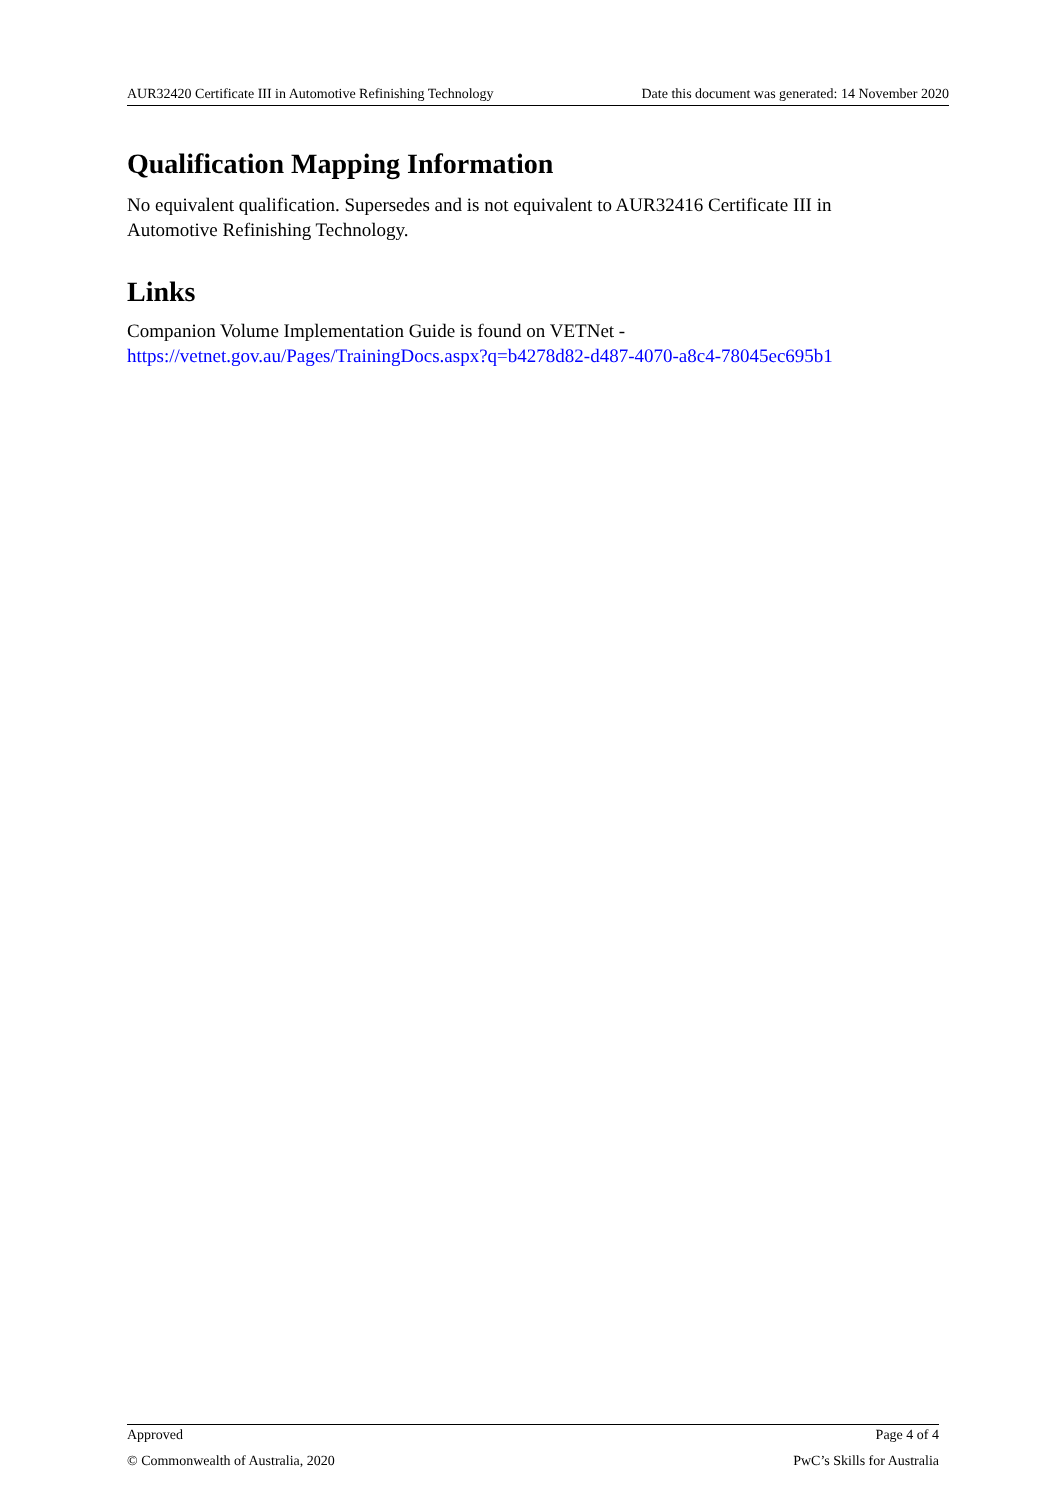AUR32420 Certificate III in Automotive Refinishing Technology Date this document was generated: 14 November 2020
Qualification Mapping Information
No equivalent qualification. Supersedes and is not equivalent to AUR32416 Certificate III in Automotive Refinishing Technology.
Links
Companion Volume Implementation Guide is found on VETNet -
https://vetnet.gov.au/Pages/TrainingDocs.aspx?q=b4278d82-d487-4070-a8c4-78045ec695b1
Approved Page 4 of 4
© Commonwealth of Australia, 2020 PwC’s Skills for Australia